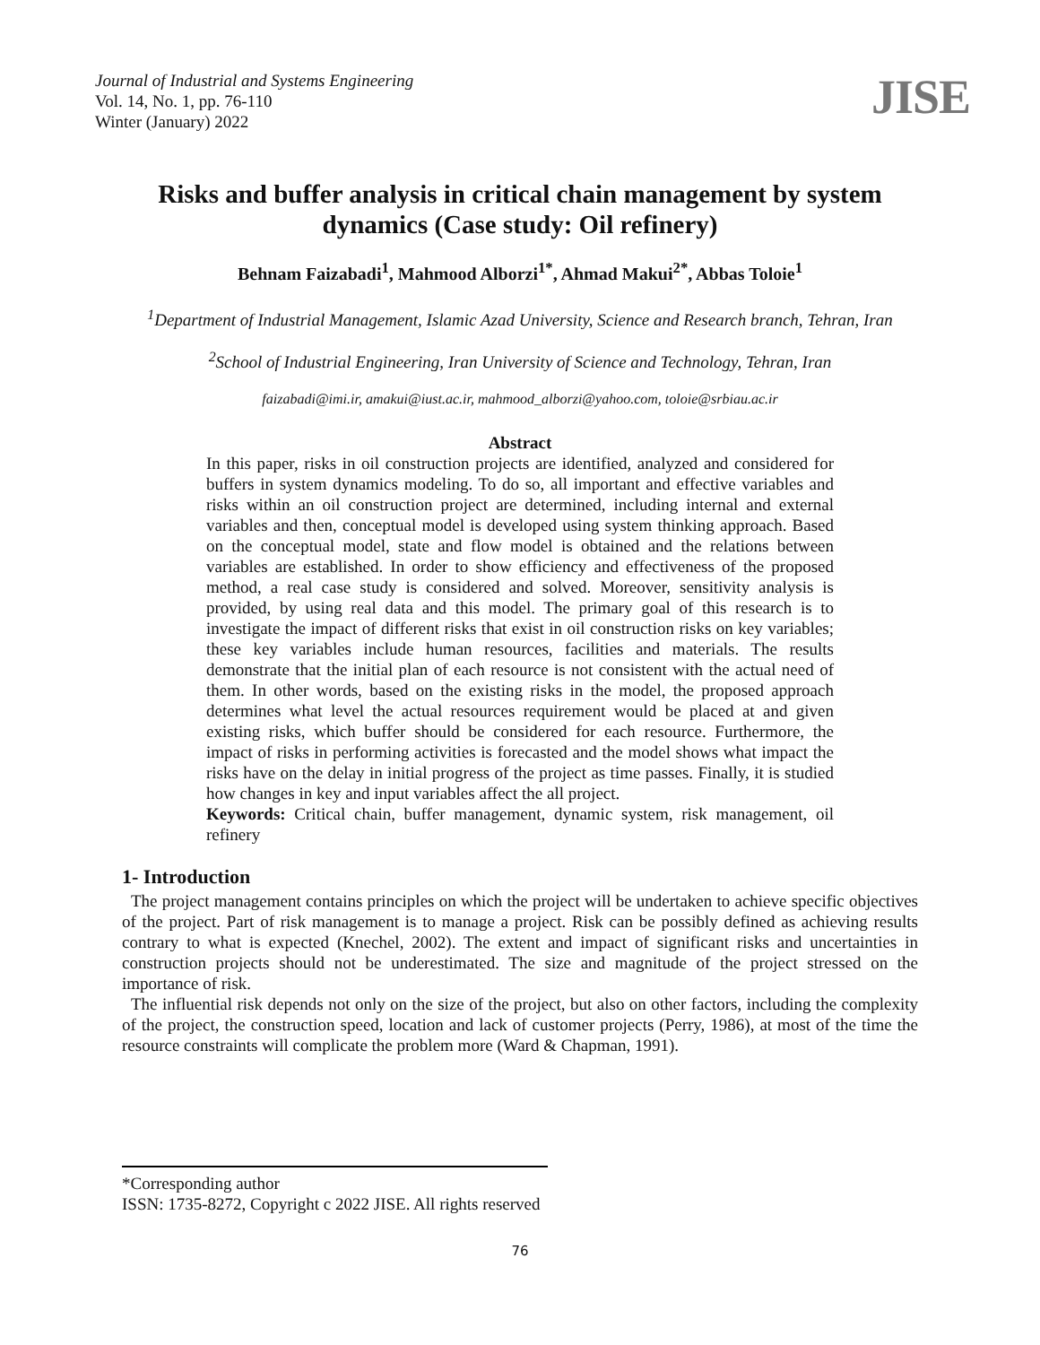Journal of Industrial and Systems Engineering
Vol. 14, No. 1, pp. 76-110
Winter (January) 2022
JISE
Risks and buffer analysis in critical chain management by system dynamics (Case study: Oil refinery)
Behnam Faizabadi<sup>1</sup>, Mahmood Alborzi<sup>1*</sup>, Ahmad Makui<sup>2*</sup>, Abbas Toloie<sup>1</sup>
<sup>1</sup> Department of Industrial Management, Islamic Azad University, Science and Research branch, Tehran, Iran
<sup>2</sup> School of Industrial Engineering, Iran University of Science and Technology, Tehran, Iran
faizabadi@imi.ir, amakui@iust.ac.ir, mahmood_alborzi@yahoo.com, toloie@srbiau.ac.ir
Abstract
In this paper, risks in oil construction projects are identified, analyzed and considered for buffers in system dynamics modeling. To do so, all important and effective variables and risks within an oil construction project are determined, including internal and external variables and then, conceptual model is developed using system thinking approach. Based on the conceptual model, state and flow model is obtained and the relations between variables are established. In order to show efficiency and effectiveness of the proposed method, a real case study is considered and solved. Moreover, sensitivity analysis is provided, by using real data and this model. The primary goal of this research is to investigate the impact of different risks that exist in oil construction risks on key variables; these key variables include human resources, facilities and materials. The results demonstrate that the initial plan of each resource is not consistent with the actual need of them. In other words, based on the existing risks in the model, the proposed approach determines what level the actual resources requirement would be placed at and given existing risks, which buffer should be considered for each resource. Furthermore, the impact of risks in performing activities is forecasted and the model shows what impact the risks have on the delay in initial progress of the project as time passes. Finally, it is studied how changes in key and input variables affect the all project.
Keywords: Critical chain, buffer management, dynamic system, risk management, oil refinery
1- Introduction
The project management contains principles on which the project will be undertaken to achieve specific objectives of the project. Part of risk management is to manage a project. Risk can be possibly defined as achieving results contrary to what is expected (Knechel, 2002). The extent and impact of significant risks and uncertainties in construction projects should not be underestimated. The size and magnitude of the project stressed on the importance of risk.
The influential risk depends not only on the size of the project, but also on other factors, including the complexity of the project, the construction speed, location and lack of customer projects (Perry, 1986), at most of the time the resource constraints will complicate the problem more (Ward & Chapman, 1991).
*Corresponding author
ISSN: 1735-8272, Copyright c 2022 JISE. All rights reserved
76